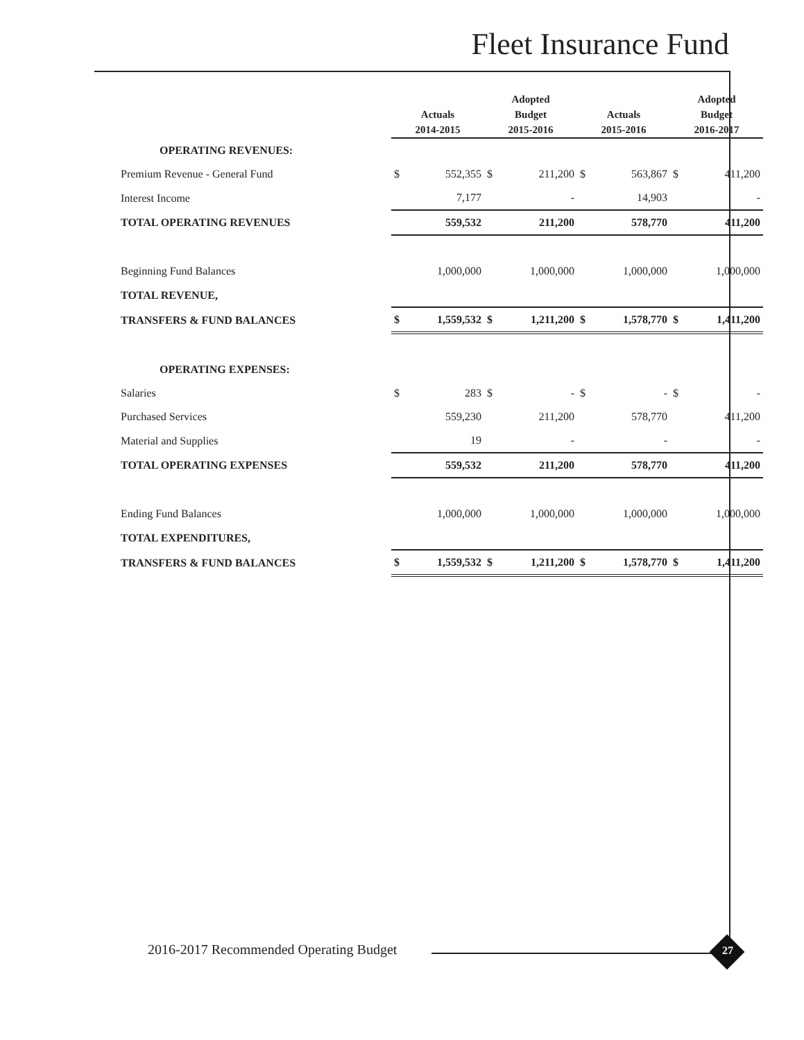Fleet Insurance Fund
| | Actuals 2014-2015 | | Adopted Budget 2015-2016 | | Actuals 2015-2016 | | Adopted Budget 2016-2017 | |
| --- | --- | --- | --- | --- | --- | --- | --- | --- |
| OPERATING REVENUES: | | | | | | | | |
| Premium Revenue - General Fund | $ | 552,355 | $ | 211,200 | $ | 563,867 | $ | 411,200 |
| Interest Income | | 7,177 | | - | | 14,903 | | - |
| TOTAL OPERATING REVENUES | | 559,532 | | 211,200 | | 578,770 | | 411,200 |
| Beginning Fund Balances | | 1,000,000 | | 1,000,000 | | 1,000,000 | | 1,000,000 |
| TOTAL REVENUE, | | | | | | | | |
| TRANSFERS & FUND BALANCES | $ | 1,559,532 | $ | 1,211,200 | $ | 1,578,770 | $ | 1,411,200 |
| OPERATING EXPENSES: | | | | | | | | |
| Salaries | $ | 283 | $ | - | $ | - | $ | - |
| Purchased Services | | 559,230 | | 211,200 | | 578,770 | | 411,200 |
| Material and Supplies | | 19 | | - | | - | | - |
| TOTAL OPERATING EXPENSES | | 559,532 | | 211,200 | | 578,770 | | 411,200 |
| Ending Fund Balances | | 1,000,000 | | 1,000,000 | | 1,000,000 | | 1,000,000 |
| TOTAL EXPENDITURES, | | | | | | | | |
| TRANSFERS & FUND BALANCES | $ | 1,559,532 | $ | 1,211,200 | $ | 1,578,770 | $ | 1,411,200 |
2016-2017 Recommended Operating Budget
27